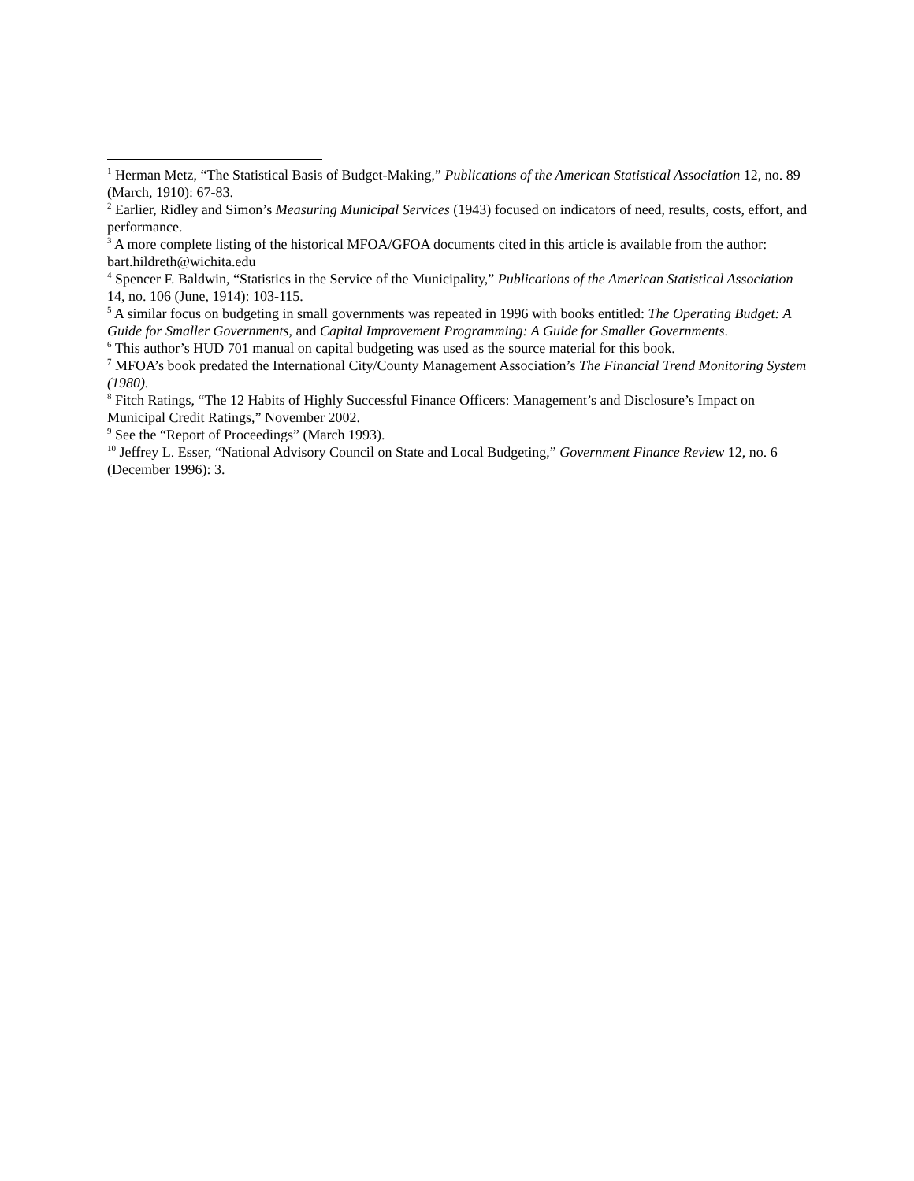<sup>1</sup> Herman Metz, “The Statistical Basis of Budget-Making,” Publications of the American Statistical Association 12, no. 89 (March, 1910): 67-83.
<sup>2</sup> Earlier, Ridley and Simon’s Measuring Municipal Services (1943) focused on indicators of need, results, costs, effort, and performance.
<sup>3</sup> A more complete listing of the historical MFOA/GFOA documents cited in this article is available from the author: bart.hildreth@wichita.edu
<sup>4</sup> Spencer F. Baldwin, “Statistics in the Service of the Municipality,” Publications of the American Statistical Association 14, no. 106 (June, 1914): 103-115.
<sup>5</sup> A similar focus on budgeting in small governments was repeated in 1996 with books entitled: The Operating Budget: A Guide for Smaller Governments, and Capital Improvement Programming: A Guide for Smaller Governments.
<sup>6</sup> This author’s HUD 701 manual on capital budgeting was used as the source material for this book.
<sup>7</sup> MFOA’s book predated the International City/County Management Association’s The Financial Trend Monitoring System (1980).
<sup>8</sup> Fitch Ratings, “The 12 Habits of Highly Successful Finance Officers: Management’s and Disclosure’s Impact on Municipal Credit Ratings,” November 2002.
<sup>9</sup> See the “Report of Proceedings” (March 1993).
<sup>10</sup> Jeffrey L. Esser, “National Advisory Council on State and Local Budgeting,” Government Finance Review 12, no. 6 (December 1996): 3.